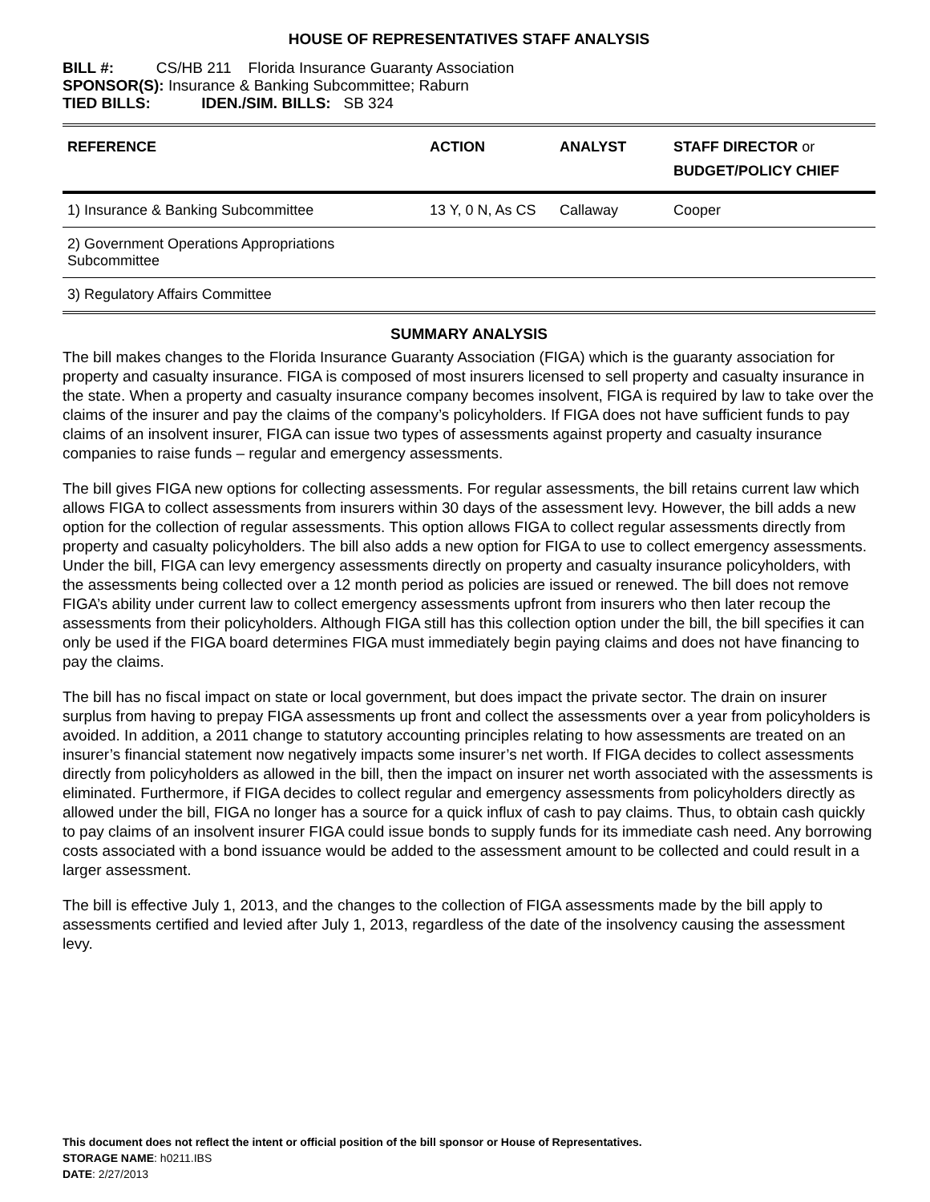HOUSE OF REPRESENTATIVES STAFF ANALYSIS
BILL #: CS/HB 211 Florida Insurance Guaranty Association
SPONSOR(S): Insurance & Banking Subcommittee; Raburn
TIED BILLS: IDEN./SIM. BILLS: SB 324
| REFERENCE | ACTION | ANALYST | STAFF DIRECTOR or BUDGET/POLICY CHIEF |
| --- | --- | --- | --- |
| 1) Insurance & Banking Subcommittee | 13 Y, 0 N, As CS | Callaway | Cooper |
| 2) Government Operations Appropriations Subcommittee | | | |
| 3) Regulatory Affairs Committee | | | |
SUMMARY ANALYSIS
The bill makes changes to the Florida Insurance Guaranty Association (FIGA) which is the guaranty association for property and casualty insurance. FIGA is composed of most insurers licensed to sell property and casualty insurance in the state. When a property and casualty insurance company becomes insolvent, FIGA is required by law to take over the claims of the insurer and pay the claims of the company’s policyholders. If FIGA does not have sufficient funds to pay claims of an insolvent insurer, FIGA can issue two types of assessments against property and casualty insurance companies to raise funds – regular and emergency assessments.
The bill gives FIGA new options for collecting assessments. For regular assessments, the bill retains current law which allows FIGA to collect assessments from insurers within 30 days of the assessment levy. However, the bill adds a new option for the collection of regular assessments. This option allows FIGA to collect regular assessments directly from property and casualty policyholders. The bill also adds a new option for FIGA to use to collect emergency assessments. Under the bill, FIGA can levy emergency assessments directly on property and casualty insurance policyholders, with the assessments being collected over a 12 month period as policies are issued or renewed. The bill does not remove FIGA’s ability under current law to collect emergency assessments upfront from insurers who then later recoup the assessments from their policyholders. Although FIGA still has this collection option under the bill, the bill specifies it can only be used if the FIGA board determines FIGA must immediately begin paying claims and does not have financing to pay the claims.
The bill has no fiscal impact on state or local government, but does impact the private sector. The drain on insurer surplus from having to prepay FIGA assessments up front and collect the assessments over a year from policyholders is avoided. In addition, a 2011 change to statutory accounting principles relating to how assessments are treated on an insurer’s financial statement now negatively impacts some insurer’s net worth. If FIGA decides to collect assessments directly from policyholders as allowed in the bill, then the impact on insurer net worth associated with the assessments is eliminated. Furthermore, if FIGA decides to collect regular and emergency assessments from policyholders directly as allowed under the bill, FIGA no longer has a source for a quick influx of cash to pay claims. Thus, to obtain cash quickly to pay claims of an insolvent insurer FIGA could issue bonds to supply funds for its immediate cash need. Any borrowing costs associated with a bond issuance would be added to the assessment amount to be collected and could result in a larger assessment.
The bill is effective July 1, 2013, and the changes to the collection of FIGA assessments made by the bill apply to assessments certified and levied after July 1, 2013, regardless of the date of the insolvency causing the assessment levy.
This document does not reflect the intent or official position of the bill sponsor or House of Representatives.
STORAGE NAME: h0211.IBS
DATE: 2/27/2013